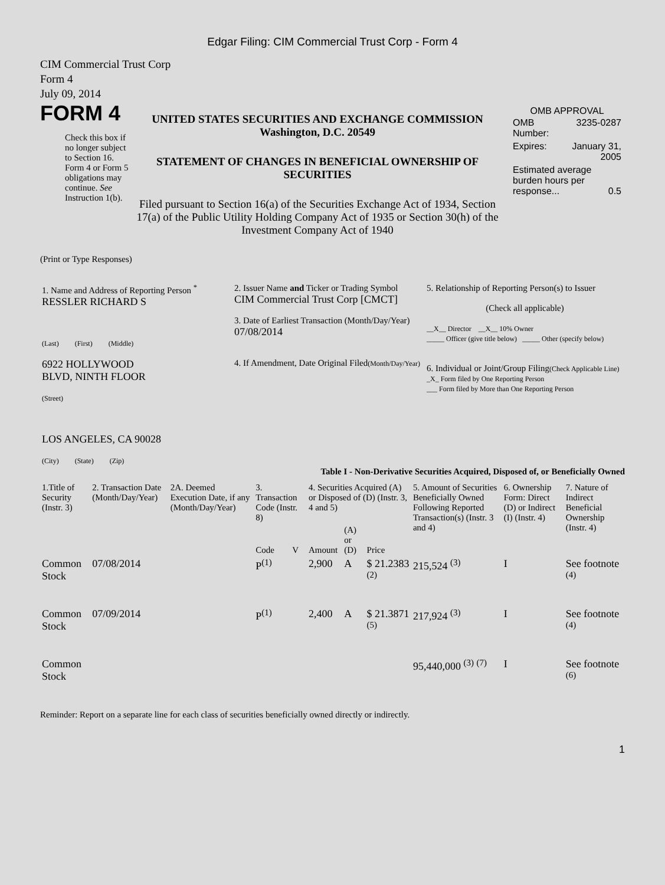Edgar Filing: CIM Commercial Trust Corp - Form 4
CIM Commercial Trust Corp
Form 4
July 09, 2014
FORM 4
Check this box if no longer subject to Section 16. Form 4 or Form 5 obligations may continue. See Instruction 1(b).
UNITED STATES SECURITIES AND EXCHANGE COMMISSION
Washington, D.C. 20549
STATEMENT OF CHANGES IN BENEFICIAL OWNERSHIP OF SECURITIES
Filed pursuant to Section 16(a) of the Securities Exchange Act of 1934, Section 17(a) of the Public Utility Holding Company Act of 1935 or Section 30(h) of the Investment Company Act of 1940
OMB APPROVAL
| OMB Number: | 3235-0287 |
| Expires: | January 31, 2005 |
| Estimated average burden hours per response... 0.5 | |
(Print or Type Responses)
| 1. Name and Address of Reporting Person <sup>*</sup> RESSLER RICHARD S (Last) (First) (Middle) 6922 HOLLYWOOD BLVD, NINTH FLOOR (Street) LOS ANGELES, CA 90028 (City) (State) (Zip) | 2. Issuer Name and Ticker or Trading Symbol CIM Commercial Trust Corp [CMCT] 3. Date of Earliest Transaction (Month/Day/Year) 07/08/2014 4. If Amendment, Date Original Filed (Month/Day/Year) | 5. Relationship of Reporting Person(s) to Issuer (Check all applicable) __X__ Director __X__ 10% Owner _____ Officer (give title below) _____ Other (specify below) 6. Individual or Joint/Group Filing (Check Applicable Line) _X_ Form filed by One Reporting Person ___ Form filed by More than One Reporting Person |
Table I - Non-Derivative Securities Acquired, Disposed of, or Beneficially Owned
| 1.Title of Security (Instr. 3) | 2. Transaction Date (Month/Day/Year) | 2A. Deemed Execution Date, if any (Month/Day/Year) | 3. Transaction Code (Instr. 8) | | 4. Securities Acquired (A) or Disposed of (D) (Instr. 3, 4 and 5) | | | 5. Amount of Securities Beneficially Owned Following Reported Transaction(s) (Instr. 3 and 4) | 6. Ownership Form: Direct (D) or Indirect (I) (Instr. 4) | 7. Nature of Indirect Beneficial Ownership (Instr. 4) |
| --- | --- | --- | --- | --- | --- | --- | --- | --- | --- | --- |
| | | | Code | V | Amount | (A) or (D) | Price | | | |
| Common Stock | 07/08/2014 | | P<sup>(1)</sup> | | 2,900 | A | $ 21.2383 <sup>(2)</sup> | 215,524 <sup>(3)</sup> | I | See footnote <sup>(4)</sup> |
| Common Stock | 07/09/2014 | | P<sup>(1)</sup> | | 2,400 | A | $ 21.3871 <sup>(5)</sup> | 217,924 <sup>(3)</sup> | I | See footnote <sup>(4)</sup> |
| Common Stock | | | | | | | | 95,440,000 <sup>(3)</sup> <sup>(7)</sup> | I | See footnote <sup>(6)</sup> |
Reminder: Report on a separate line for each class of securities beneficially owned directly or indirectly.
1